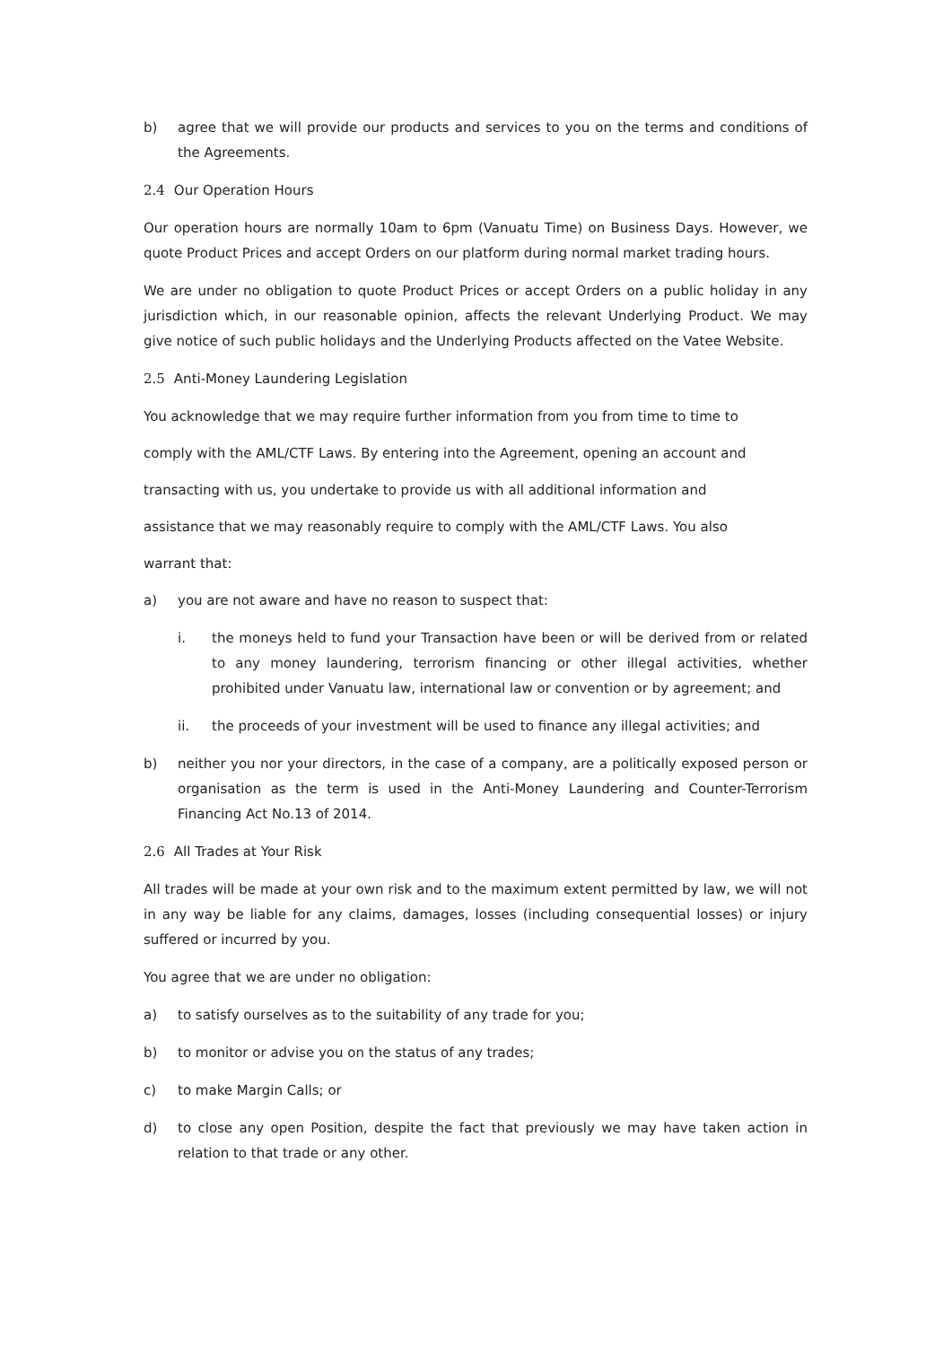b) agree that we will provide our products and services to you on the terms and conditions of the Agreements.
2.4 Our Operation Hours
Our operation hours are normally 10am to 6pm (Vanuatu Time) on Business Days. However, we quote Product Prices and accept Orders on our platform during normal market trading hours.
We are under no obligation to quote Product Prices or accept Orders on a public holiday in any jurisdiction which, in our reasonable opinion, affects the relevant Underlying Product. We may give notice of such public holidays and the Underlying Products affected on the Vatee Website.
2.5 Anti-Money Laundering Legislation
You acknowledge that we may require further information from you from time to time to
comply with the AML/CTF Laws. By entering into the Agreement, opening an account and
transacting with us, you undertake to provide us with all additional information and
assistance that we may reasonably require to comply with the AML/CTF Laws. You also
warrant that:
a) you are not aware and have no reason to suspect that:
i. the moneys held to fund your Transaction have been or will be derived from or related to any money laundering, terrorism financing or other illegal activities, whether prohibited under Vanuatu law, international law or convention or by agreement; and
ii. the proceeds of your investment will be used to finance any illegal activities; and
b) neither you nor your directors, in the case of a company, are a politically exposed person or organisation as the term is used in the Anti-Money Laundering and Counter-Terrorism Financing Act No.13 of 2014.
2.6 All Trades at Your Risk
All trades will be made at your own risk and to the maximum extent permitted by law, we will not in any way be liable for any claims, damages, losses (including consequential losses) or injury suffered or incurred by you.
You agree that we are under no obligation:
a) to satisfy ourselves as to the suitability of any trade for you;
b) to monitor or advise you on the status of any trades;
c) to make Margin Calls; or
d) to close any open Position, despite the fact that previously we may have taken action in relation to that trade or any other.